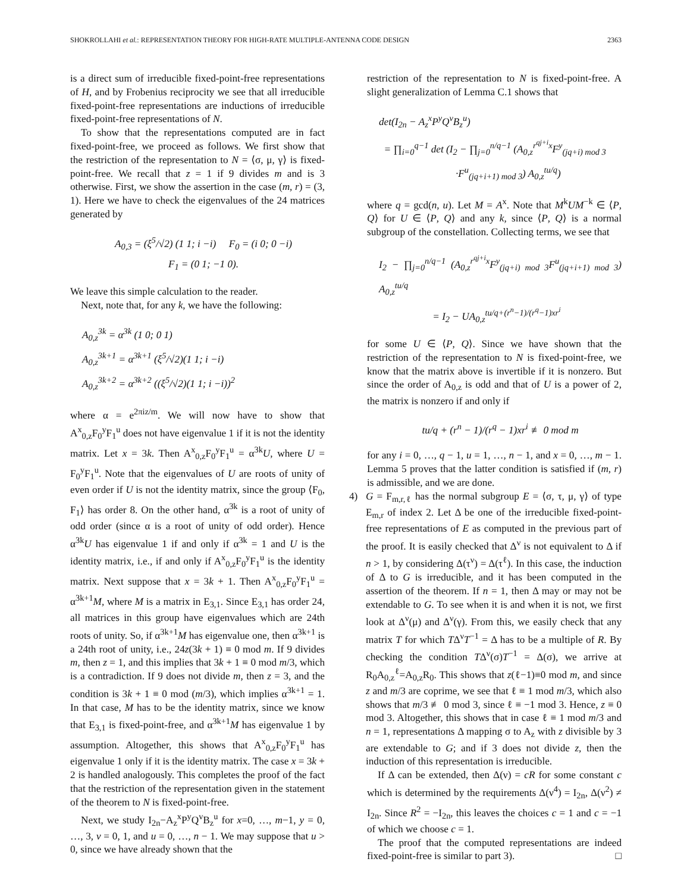SHOKROLLAHI et al.: REPRESENTATION THEORY FOR HIGH-RATE MULTIPLE-ANTENNA CODE DESIGN 2363
is a direct sum of irreducible fixed-point-free representations of H, and by Frobenius reciprocity we see that all irreducible fixed-point-free representations are inductions of irreducible fixed-point-free representations of N.
To show that the representations computed are in fact fixed-point-free, we proceed as follows. We first show that the restriction of the representation to N = ⟨σ, μ, γ⟩ is fixed-point-free. We recall that z = 1 if 9 divides m and is 3 otherwise. First, we show the assertion in the case (m, r) = (3, 1). Here we have to check the eigenvalues of the 24 matrices generated by
A<sub>0,3</sub> = (ξ<sup>5</sup>/√2) (1 1; i −i) F<sub>0</sub> = (i 0; 0 −i)
F<sub>1</sub> = (0 1; −1 0).
We leave this simple calculation to the reader.
Next, note that, for any k, we have the following:
A<sub>0,z</sub><sup>3k</sup> = α<sup>3k</sup> (1 0; 0 1)
A<sub>0,z</sub><sup>3k+1</sup> = α<sup>3k+1</sup> (ξ<sup>5</sup>/√2)(1 1; i −i)
A<sub>0,z</sub><sup>3k+2</sup> = α<sup>3k+2</sup> ((ξ<sup>5</sup>/√2)(1 1; i −i))<sup>2</sup>
where α = e<sup>2πiz/m</sup>. We will now have to show that A<sup>x</sup><sub>0,z</sub>F<sub>0</sub><sup>y</sup>F<sub>1</sub><sup>u</sup> does not have eigenvalue 1 if it is not the identity matrix. Let x = 3k. Then A<sup>x</sup><sub>0,z</sub>F<sub>0</sub><sup>y</sup>F<sub>1</sub><sup>u</sup> = α<sup>3k</sup>U, where U = F<sub>0</sub><sup>y</sup>F<sub>1</sub><sup>u</sup>. Note that the eigenvalues of U are roots of unity of even order if U is not the identity matrix, since the group ⟨F<sub>0</sub>, F<sub>1</sub>⟩ has order 8. On the other hand, α<sup>3k</sup> is a root of unity of odd order (since α is a root of unity of odd order). Hence α<sup>3k</sup>U has eigenvalue 1 if and only if α<sup>3k</sup> = 1 and U is the identity matrix, i.e., if and only if A<sup>x</sup><sub>0,z</sub>F<sub>0</sub><sup>y</sup>F<sub>1</sub><sup>u</sup> is the identity matrix. Next suppose that x = 3k + 1. Then A<sup>x</sup><sub>0,z</sub>F<sub>0</sub><sup>y</sup>F<sub>1</sub><sup>u</sup> = α<sup>3k+1</sup>M, where M is a matrix in E<sub>3,1</sub>. Since E<sub>3,1</sub> has order 24, all matrices in this group have eigenvalues which are 24th roots of unity. So, if α<sup>3k+1</sup>M has eigenvalue one, then α<sup>3k+1</sup> is a 24th root of unity, i.e., 24z(3k + 1) ≡ 0 mod m. If 9 divides m, then z = 1, and this implies that 3k + 1 ≡ 0 mod m/3, which is a contradiction. If 9 does not divide m, then z = 3, and the condition is 3k + 1 ≡ 0 mod (m/3), which implies α<sup>3k+1</sup> = 1. In that case, M has to be the identity matrix, since we know that E<sub>3,1</sub> is fixed-point-free, and α<sup>3k+1</sup>M has eigenvalue 1 by assumption. Altogether, this shows that A<sup>x</sup><sub>0,z</sub>F<sub>0</sub><sup>y</sup>F<sub>1</sub><sup>u</sup> has eigenvalue 1 only if it is the identity matrix. The case x = 3k + 2 is handled analogously. This completes the proof of the fact that the restriction of the representation given in the statement of the theorem to N is fixed-point-free.
Next, we study I<sub>2n</sub>−A<sub>z</sub><sup>x</sup>P<sup>y</sup>Q<sup>v</sup>B<sub>z</sub><sup>u</sup> for x=0, …, m−1, y = 0, …, 3, v = 0, 1, and u = 0, …, n − 1. We may suppose that u > 0, since we have already shown that the
restriction of the representation to N is fixed-point-free. A slight generalization of Lemma C.1 shows that
det(I<sub>2n</sub> − A<sub>z</sub><sup>x</sup>P<sup>y</sup>Q<sup>v</sup>B<sub>z</sub><sup>u</sup>)
= ∏<sub>i=0</sub><sup>q−1</sup> det (I<sub>2</sub> − ∏<sub>j=0</sub><sup>n/q−1</sup> (A<sub>0,z</sub><sup>r<sup>qj+i</sup>x</sup>F<sup>y</sup><sub>(jq+i) mod 3</sub>
·F<sup>u</sup><sub>(jq+i+1) mod 3</sub>) A<sub>0,z</sub><sup>tu/q</sup>)
where q = gcd(n, u). Let M = A<sup>x</sup>. Note that M<sup>k</sup>UM<sup>−k</sup> ∈ ⟨P, Q⟩ for U ∈ ⟨P, Q⟩ and any k, since ⟨P, Q⟩ is a normal subgroup of the constellation. Collecting terms, we see that
I<sub>2</sub> − ∏<sub>j=0</sub><sup>n/q−1</sup> (A<sub>0,z</sub><sup>r<sup>qj+i</sup>x</sup>F<sup>y</sup><sub>(jq+i) mod 3</sub>F<sup>u</sup><sub>(jq+i+1) mod 3</sub>) A<sub>0,z</sub><sup>tu/q</sup>
= I<sub>2</sub> − UA<sub>0,z</sub><sup>tu/q+(r<sup>n</sup>−1)/(r<sup>q</sup>−1)xr<sup>i</sup></sup>
for some U ∈ ⟨P, Q⟩. Since we have shown that the restriction of the representation to N is fixed-point-free, we know that the matrix above is invertible if it is nonzero. But since the order of A<sub>0,z</sub> is odd and that of U is a power of 2, the matrix is nonzero if and only if
tu/q + (r<sup>n</sup> − 1)/(r<sup>q</sup> − 1)xr<sup>i</sup> ≢ 0 mod m
for any i = 0, …, q − 1, u = 1, …, n − 1, and x = 0, …, m − 1. Lemma 5 proves that the latter condition is satisfied if (m, r) is admissible, and we are done.
4) G = F<sub>m,r,ℓ</sub> has the normal subgroup E = ⟨σ, τ, μ, γ⟩ of type E<sub>m,r</sub> of index 2. Let Δ be one of the irreducible fixed-point-free representations of E as computed in the previous part of the proof. It is easily checked that Δ<sup>ν</sup> is not equivalent to Δ if n > 1, by considering Δ(τ<sup>ν</sup>) = Δ(τ<sup>ℓ</sup>). In this case, the induction of Δ to G is irreducible, and it has been computed in the assertion of the theorem. If n = 1, then Δ may or may not be extendable to G. To see when it is and when it is not, we first look at Δ<sup>ν</sup>(μ) and Δ<sup>ν</sup>(γ). From this, we easily check that any matrix T for which TΔ<sup>ν</sup>T<sup>−1</sup> = Δ has to be a multiple of R. By checking the condition TΔ<sup>ν</sup>(σ)T<sup>−1</sup> = Δ(σ), we arrive at R<sub>0</sub>A<sub>0,z</sub><sup>ℓ</sup>=A<sub>0,z</sub>R<sub>0</sub>. This shows that z(ℓ−1)≡0 mod m, and since z and m/3 are coprime, we see that ℓ ≡ 1 mod m/3, which also shows that m/3 ≢ 0 mod 3, since ℓ ≡ −1 mod 3. Hence, z ≡ 0 mod 3. Altogether, this shows that in case ℓ ≡ 1 mod m/3 and n = 1, representations Δ mapping σ to A<sub>z</sub> with z divisible by 3 are extendable to G; and if 3 does not divide z, then the induction of this representation is irreducible.
If Δ can be extended, then Δ(ν) = cR for some constant c which is determined by the requirements Δ(ν<sup>4</sup>) = I<sub>2n</sub>, Δ(ν<sup>2</sup>) ≠ I<sub>2n</sub>. Since R<sup>2</sup> = −I<sub>2n</sub>, this leaves the choices c = 1 and c = −1 of which we choose c = 1.
The proof that the computed representations are indeed fixed-point-free is similar to part 3). □